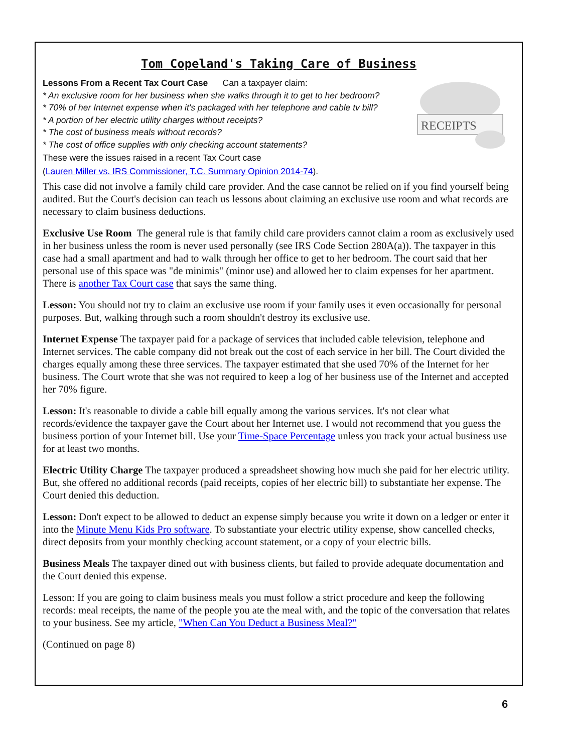Tom Copeland's Taking Care of Business
RECEIPTS
Lessons From a Recent Tax Court Case Can a taxpayer claim:
* An exclusive room for her business when she walks through it to get to her bedroom?
* 70% of her Internet expense when it's packaged with her telephone and cable tv bill?
* A portion of her electric utility charges without receipts?
* The cost of business meals without records?
* The cost of office supplies with only checking account statements?
These were the issues raised in a recent Tax Court case
(Lauren Miller vs. IRS Commissioner, T.C. Summary Opinion 2014-74).
This case did not involve a family child care provider. And the case cannot be relied on if you find yourself being audited. But the Court's decision can teach us lessons about claiming an exclusive use room and what records are necessary to claim business deductions.
Exclusive Use Room The general rule is that family child care providers cannot claim a room as exclusively used in her business unless the room is never used personally (see IRS Code Section 280A(a)). The taxpayer in this case had a small apartment and had to walk through her office to get to her bedroom. The court said that her personal use of this space was "de minimis" (minor use) and allowed her to claim expenses for her apartment. There is another Tax Court case that says the same thing.
Lesson: You should not try to claim an exclusive use room if your family uses it even occasionally for personal purposes. But, walking through such a room shouldn't destroy its exclusive use.
Internet Expense The taxpayer paid for a package of services that included cable television, telephone and Internet services. The cable company did not break out the cost of each service in her bill. The Court divided the charges equally among these three services. The taxpayer estimated that she used 70% of the Internet for her business. The Court wrote that she was not required to keep a log of her business use of the Internet and accepted her 70% figure.
Lesson: It's reasonable to divide a cable bill equally among the various services. It's not clear what records/evidence the taxpayer gave the Court about her Internet use. I would not recommend that you guess the business portion of your Internet bill. Use your Time-Space Percentage unless you track your actual business use for at least two months.
Electric Utility Charge The taxpayer produced a spreadsheet showing how much she paid for her electric utility. But, she offered no additional records (paid receipts, copies of her electric bill) to substantiate her expense. The Court denied this deduction.
Lesson: Don't expect to be allowed to deduct an expense simply because you write it down on a ledger or enter it into the Minute Menu Kids Pro software. To substantiate your electric utility expense, show cancelled checks, direct deposits from your monthly checking account statement, or a copy of your electric bills.
Business Meals The taxpayer dined out with business clients, but failed to provide adequate documentation and the Court denied this expense.
Lesson: If you are going to claim business meals you must follow a strict procedure and keep the following records: meal receipts, the name of the people you ate the meal with, and the topic of the conversation that relates to your business. See my article, "When Can You Deduct a Business Meal?"
(Continued on page 8)
6